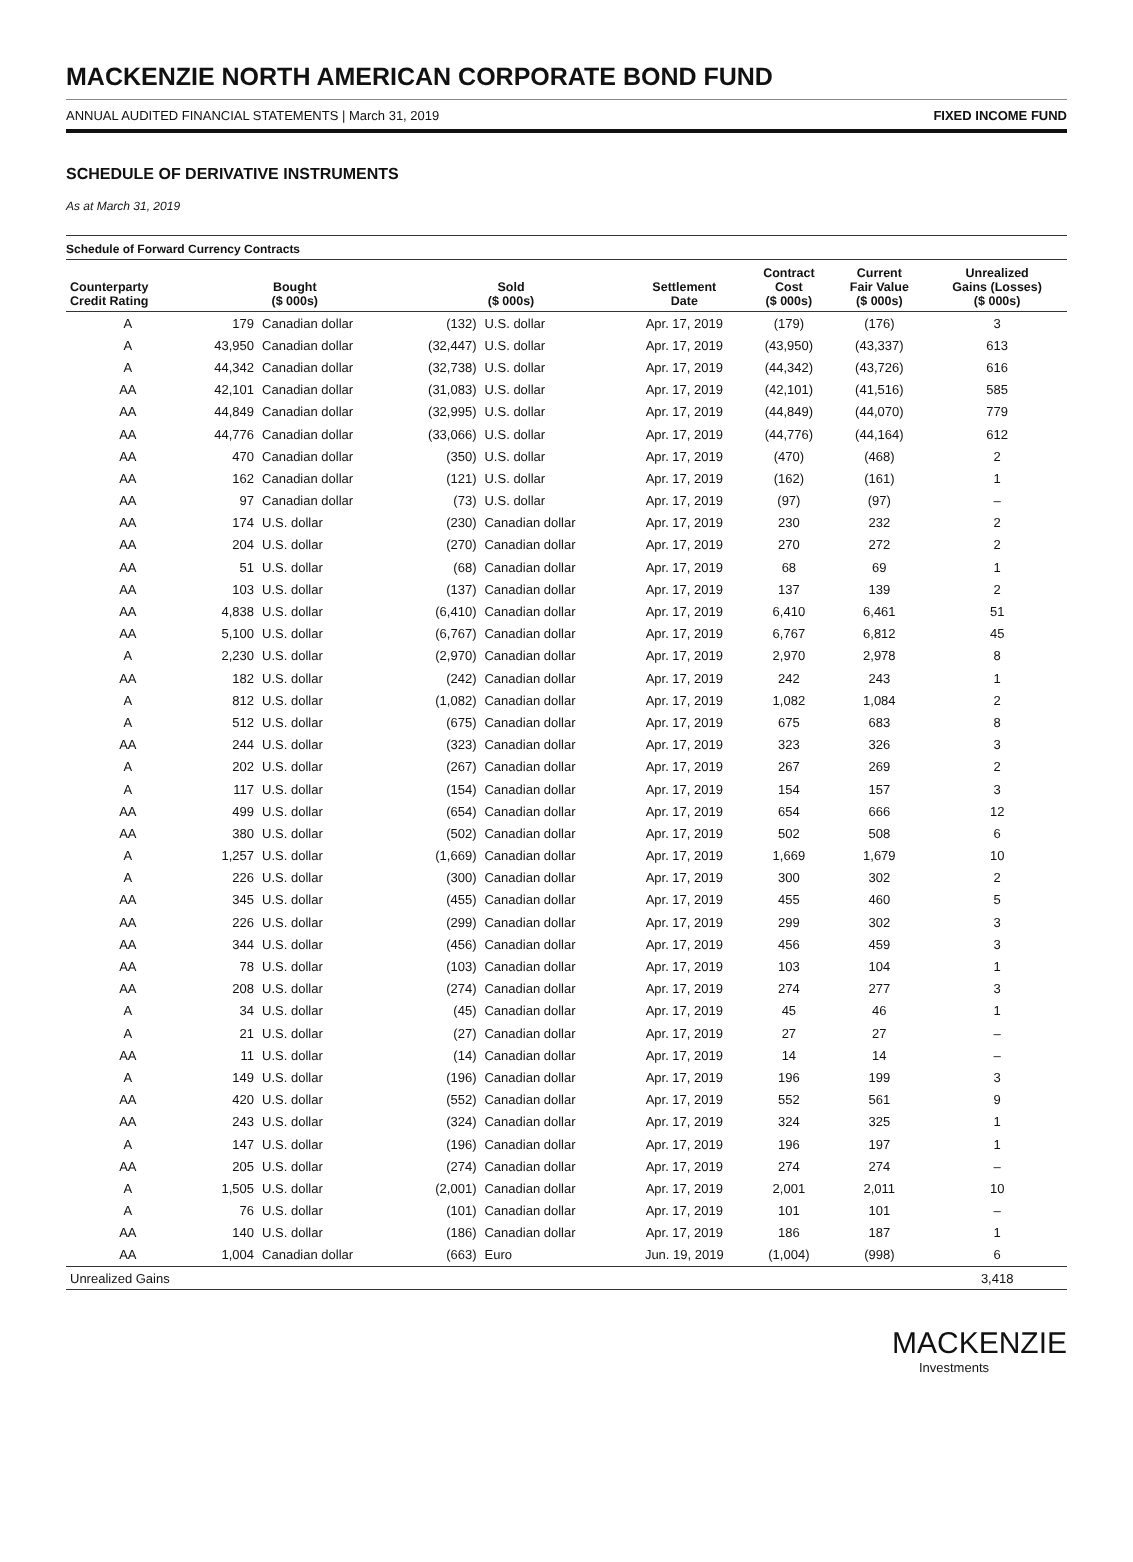MACKENZIE NORTH AMERICAN CORPORATE BOND FUND
ANNUAL AUDITED FINANCIAL STATEMENTS | March 31, 2019 FIXED INCOME FUND
SCHEDULE OF DERIVATIVE INSTRUMENTS
As at March 31, 2019
Schedule of Forward Currency Contracts
| Counterparty Credit Rating | Bought ($ 000s) | | Sold ($ 000s) | | Settlement Date | Contract Cost ($ 000s) | Current Fair Value ($ 000s) | Unrealized Gains (Losses) ($ 000s) |
| --- | --- | --- | --- | --- | --- | --- | --- | --- |
| A | 179 | Canadian dollar | (132) | U.S. dollar | Apr. 17, 2019 | (179) | (176) | 3 |
| A | 43,950 | Canadian dollar | (32,447) | U.S. dollar | Apr. 17, 2019 | (43,950) | (43,337) | 613 |
| A | 44,342 | Canadian dollar | (32,738) | U.S. dollar | Apr. 17, 2019 | (44,342) | (43,726) | 616 |
| AA | 42,101 | Canadian dollar | (31,083) | U.S. dollar | Apr. 17, 2019 | (42,101) | (41,516) | 585 |
| AA | 44,849 | Canadian dollar | (32,995) | U.S. dollar | Apr. 17, 2019 | (44,849) | (44,070) | 779 |
| AA | 44,776 | Canadian dollar | (33,066) | U.S. dollar | Apr. 17, 2019 | (44,776) | (44,164) | 612 |
| AA | 470 | Canadian dollar | (350) | U.S. dollar | Apr. 17, 2019 | (470) | (468) | 2 |
| AA | 162 | Canadian dollar | (121) | U.S. dollar | Apr. 17, 2019 | (162) | (161) | 1 |
| AA | 97 | Canadian dollar | (73) | U.S. dollar | Apr. 17, 2019 | (97) | (97) | – |
| AA | 174 | U.S. dollar | (230) | Canadian dollar | Apr. 17, 2019 | 230 | 232 | 2 |
| AA | 204 | U.S. dollar | (270) | Canadian dollar | Apr. 17, 2019 | 270 | 272 | 2 |
| AA | 51 | U.S. dollar | (68) | Canadian dollar | Apr. 17, 2019 | 68 | 69 | 1 |
| AA | 103 | U.S. dollar | (137) | Canadian dollar | Apr. 17, 2019 | 137 | 139 | 2 |
| AA | 4,838 | U.S. dollar | (6,410) | Canadian dollar | Apr. 17, 2019 | 6,410 | 6,461 | 51 |
| AA | 5,100 | U.S. dollar | (6,767) | Canadian dollar | Apr. 17, 2019 | 6,767 | 6,812 | 45 |
| A | 2,230 | U.S. dollar | (2,970) | Canadian dollar | Apr. 17, 2019 | 2,970 | 2,978 | 8 |
| AA | 182 | U.S. dollar | (242) | Canadian dollar | Apr. 17, 2019 | 242 | 243 | 1 |
| A | 812 | U.S. dollar | (1,082) | Canadian dollar | Apr. 17, 2019 | 1,082 | 1,084 | 2 |
| A | 512 | U.S. dollar | (675) | Canadian dollar | Apr. 17, 2019 | 675 | 683 | 8 |
| AA | 244 | U.S. dollar | (323) | Canadian dollar | Apr. 17, 2019 | 323 | 326 | 3 |
| A | 202 | U.S. dollar | (267) | Canadian dollar | Apr. 17, 2019 | 267 | 269 | 2 |
| A | 117 | U.S. dollar | (154) | Canadian dollar | Apr. 17, 2019 | 154 | 157 | 3 |
| AA | 499 | U.S. dollar | (654) | Canadian dollar | Apr. 17, 2019 | 654 | 666 | 12 |
| AA | 380 | U.S. dollar | (502) | Canadian dollar | Apr. 17, 2019 | 502 | 508 | 6 |
| A | 1,257 | U.S. dollar | (1,669) | Canadian dollar | Apr. 17, 2019 | 1,669 | 1,679 | 10 |
| A | 226 | U.S. dollar | (300) | Canadian dollar | Apr. 17, 2019 | 300 | 302 | 2 |
| AA | 345 | U.S. dollar | (455) | Canadian dollar | Apr. 17, 2019 | 455 | 460 | 5 |
| AA | 226 | U.S. dollar | (299) | Canadian dollar | Apr. 17, 2019 | 299 | 302 | 3 |
| AA | 344 | U.S. dollar | (456) | Canadian dollar | Apr. 17, 2019 | 456 | 459 | 3 |
| AA | 78 | U.S. dollar | (103) | Canadian dollar | Apr. 17, 2019 | 103 | 104 | 1 |
| AA | 208 | U.S. dollar | (274) | Canadian dollar | Apr. 17, 2019 | 274 | 277 | 3 |
| A | 34 | U.S. dollar | (45) | Canadian dollar | Apr. 17, 2019 | 45 | 46 | 1 |
| A | 21 | U.S. dollar | (27) | Canadian dollar | Apr. 17, 2019 | 27 | 27 | – |
| AA | 11 | U.S. dollar | (14) | Canadian dollar | Apr. 17, 2019 | 14 | 14 | – |
| A | 149 | U.S. dollar | (196) | Canadian dollar | Apr. 17, 2019 | 196 | 199 | 3 |
| AA | 420 | U.S. dollar | (552) | Canadian dollar | Apr. 17, 2019 | 552 | 561 | 9 |
| AA | 243 | U.S. dollar | (324) | Canadian dollar | Apr. 17, 2019 | 324 | 325 | 1 |
| A | 147 | U.S. dollar | (196) | Canadian dollar | Apr. 17, 2019 | 196 | 197 | 1 |
| AA | 205 | U.S. dollar | (274) | Canadian dollar | Apr. 17, 2019 | 274 | 274 | – |
| A | 1,505 | U.S. dollar | (2,001) | Canadian dollar | Apr. 17, 2019 | 2,001 | 2,011 | 10 |
| A | 76 | U.S. dollar | (101) | Canadian dollar | Apr. 17, 2019 | 101 | 101 | – |
| AA | 140 | U.S. dollar | (186) | Canadian dollar | Apr. 17, 2019 | 186 | 187 | 1 |
| AA | 1,004 | Canadian dollar | (663) | Euro | Jun. 19, 2019 | (1,004) | (998) | 6 |
| Unrealized Gains | | | | | | | | 3,418 |
MACKENZIE
Investments